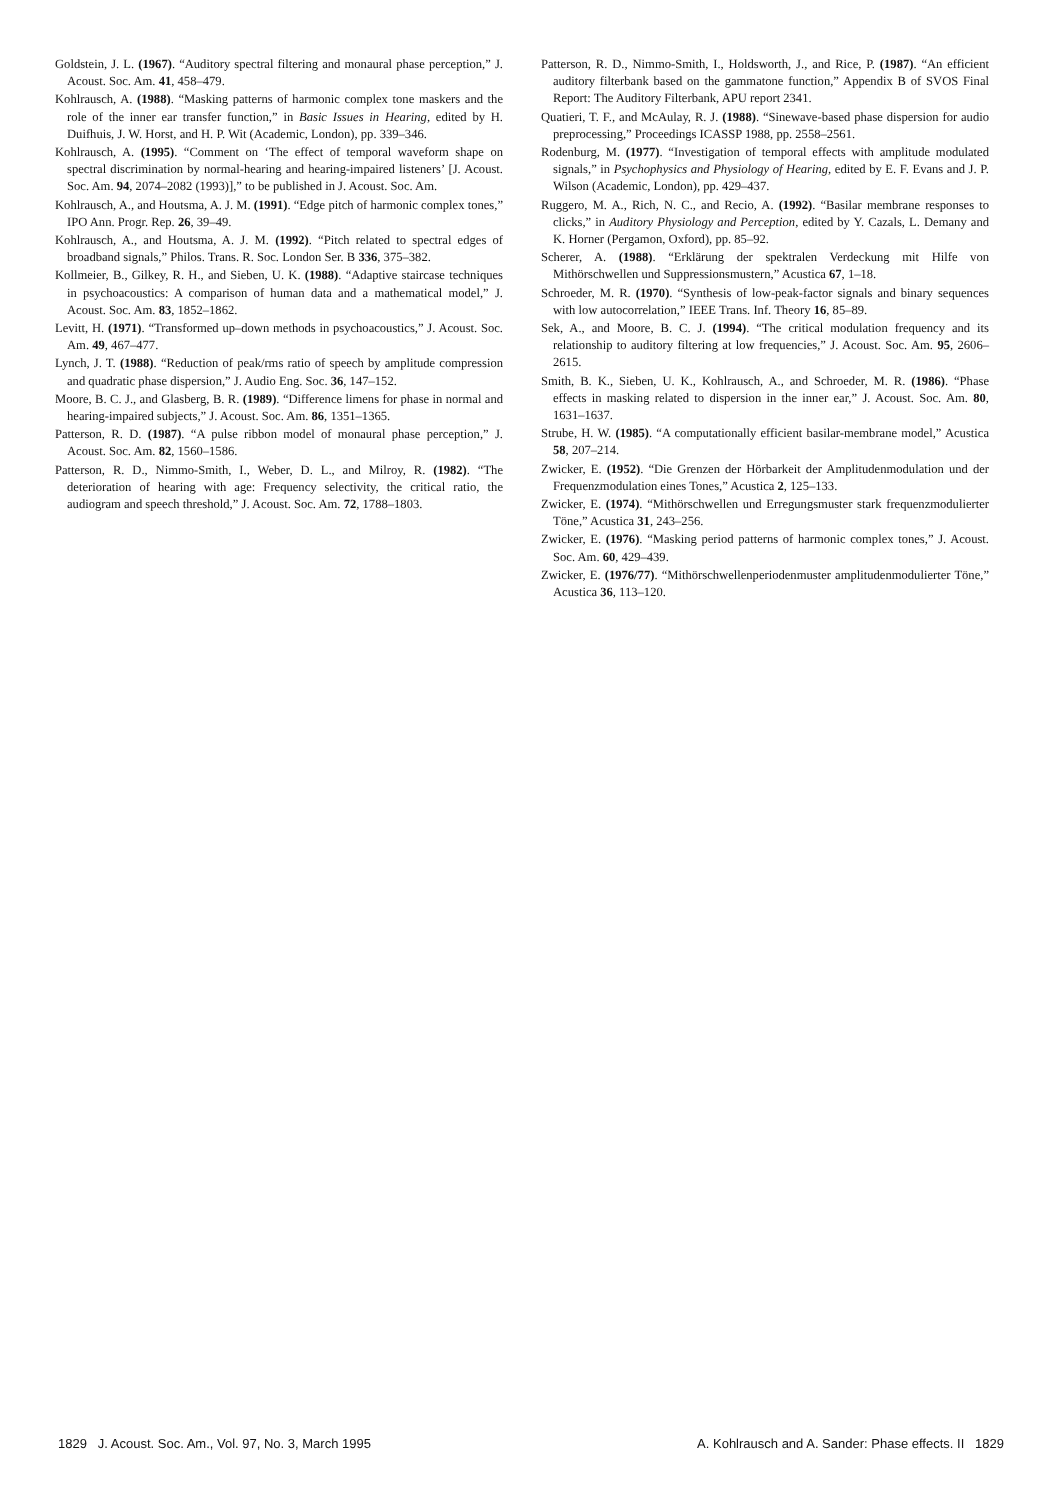Goldstein, J. L. (1967). “Auditory spectral filtering and monaural phase perception,” J. Acoust. Soc. Am. 41, 458–479.
Kohlrausch, A. (1988). “Masking patterns of harmonic complex tone maskers and the role of the inner ear transfer function,” in Basic Issues in Hearing, edited by H. Duifhuis, J. W. Horst, and H. P. Wit (Academic, London), pp. 339–346.
Kohlrausch, A. (1995). “Comment on ‘The effect of temporal waveform shape on spectral discrimination by normal-hearing and hearing-impaired listeners’ [J. Acoust. Soc. Am. 94, 2074–2082 (1993)],” to be published in J. Acoust. Soc. Am.
Kohlrausch, A., and Houtsma, A. J. M. (1991). “Edge pitch of harmonic complex tones,” IPO Ann. Progr. Rep. 26, 39–49.
Kohlrausch, A., and Houtsma, A. J. M. (1992). “Pitch related to spectral edges of broadband signals,” Philos. Trans. R. Soc. London Ser. B 336, 375–382.
Kollmeier, B., Gilkey, R. H., and Sieben, U. K. (1988). “Adaptive staircase techniques in psychoacoustics: A comparison of human data and a mathematical model,” J. Acoust. Soc. Am. 83, 1852–1862.
Levitt, H. (1971). “Transformed up–down methods in psychoacoustics,” J. Acoust. Soc. Am. 49, 467–477.
Lynch, J. T. (1988). “Reduction of peak/rms ratio of speech by amplitude compression and quadratic phase dispersion,” J. Audio Eng. Soc. 36, 147–152.
Moore, B. C. J., and Glasberg, B. R. (1989). “Difference limens for phase in normal and hearing-impaired subjects,” J. Acoust. Soc. Am. 86, 1351–1365.
Patterson, R. D. (1987). “A pulse ribbon model of monaural phase perception,” J. Acoust. Soc. Am. 82, 1560–1586.
Patterson, R. D., Nimmo-Smith, I., Weber, D. L., and Milroy, R. (1982). “The deterioration of hearing with age: Frequency selectivity, the critical ratio, the audiogram and speech threshold,” J. Acoust. Soc. Am. 72, 1788–1803.
Patterson, R. D., Nimmo-Smith, I., Holdsworth, J., and Rice, P. (1987). “An efficient auditory filterbank based on the gammatone function,” Appendix B of SVOS Final Report: The Auditory Filterbank, APU report 2341.
Quatieri, T. F., and McAulay, R. J. (1988). “Sinewave-based phase dispersion for audio preprocessing,” Proceedings ICASSP 1988, pp. 2558–2561.
Rodenburg, M. (1977). “Investigation of temporal effects with amplitude modulated signals,” in Psychophysics and Physiology of Hearing, edited by E. F. Evans and J. P. Wilson (Academic, London), pp. 429–437.
Ruggero, M. A., Rich, N. C., and Recio, A. (1992). “Basilar membrane responses to clicks,” in Auditory Physiology and Perception, edited by Y. Cazals, L. Demany and K. Horner (Pergamon, Oxford), pp. 85–92.
Scherer, A. (1988). “Erklärung der spektralen Verdeckung mit Hilfe von Mithörschwellen und Suppressionsmustern,” Acustica 67, 1–18.
Schroeder, M. R. (1970). “Synthesis of low-peak-factor signals and binary sequences with low autocorrelation,” IEEE Trans. Inf. Theory 16, 85–89.
Sek, A., and Moore, B. C. J. (1994). “The critical modulation frequency and its relationship to auditory filtering at low frequencies,” J. Acoust. Soc. Am. 95, 2606–2615.
Smith, B. K., Sieben, U. K., Kohlrausch, A., and Schroeder, M. R. (1986). “Phase effects in masking related to dispersion in the inner ear,” J. Acoust. Soc. Am. 80, 1631–1637.
Strube, H. W. (1985). “A computationally efficient basilar-membrane model,” Acustica 58, 207–214.
Zwicker, E. (1952). “Die Grenzen der Hörbarkeit der Amplitudenmodulation und der Frequenzmodulation eines Tones,” Acustica 2, 125–133.
Zwicker, E. (1974). “Mithörschwellen und Erregungsmuster stark frequenzmodulierter Töne,” Acustica 31, 243–256.
Zwicker, E. (1976). “Masking period patterns of harmonic complex tones,” J. Acoust. Soc. Am. 60, 429–439.
Zwicker, E. (1976/77). “Mithörschwellenperiodenmuster amplitudenmodulierter Töne,” Acustica 36, 113–120.
1829 J. Acoust. Soc. Am., Vol. 97, No. 3, March 1995 A. Kohlrausch and A. Sander: Phase effects. II 1829